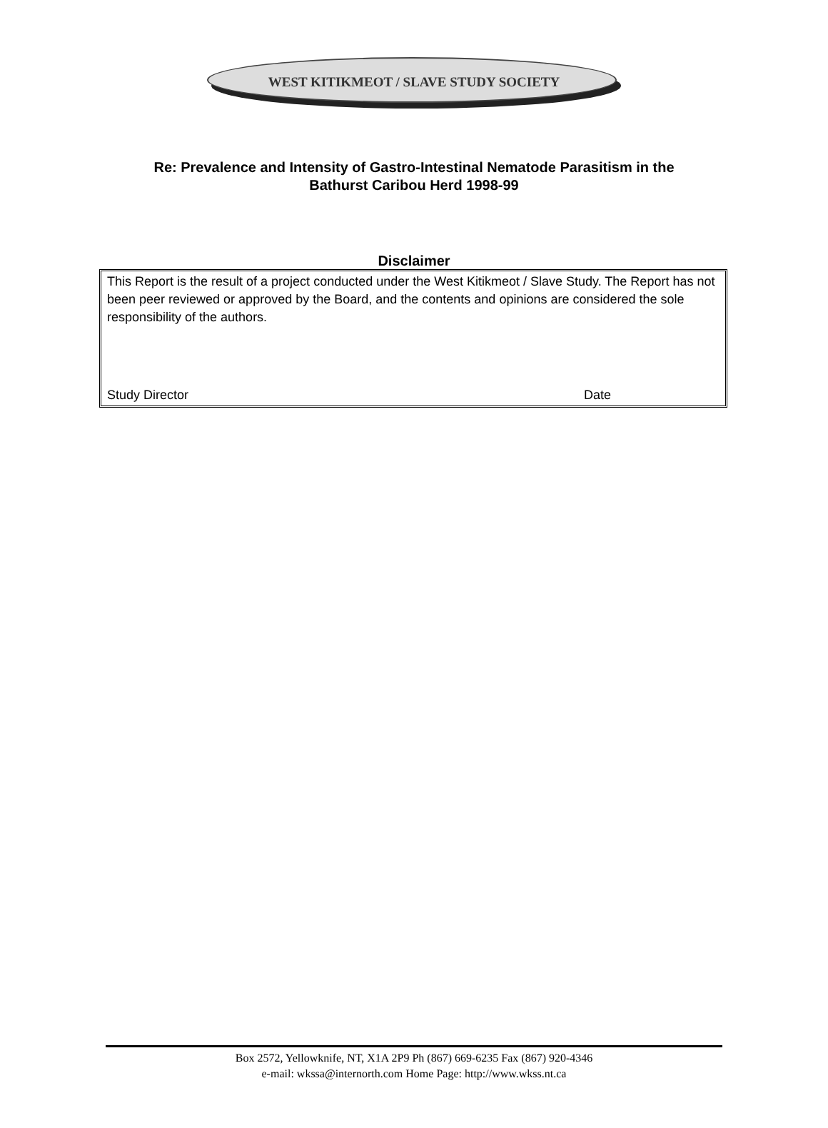WEST KITIKMEOT / SLAVE STUDY SOCIETY
Re: Prevalence and Intensity of Gastro-Intestinal Nematode Parasitism in the
Bathurst Caribou Herd 1998-99
Disclaimer
This Report is the result of a project conducted under the West Kitikmeot / Slave Study. The Report has not been peer reviewed or approved by the Board, and the contents and opinions are considered the sole responsibility of the authors.
Study Director Date
Box 2572, Yellowknife, NT, X1A 2P9 Ph (867) 669-6235 Fax (867) 920-4346
e-mail: wkssa@internorth.com Home Page: http://www.wkss.nt.ca